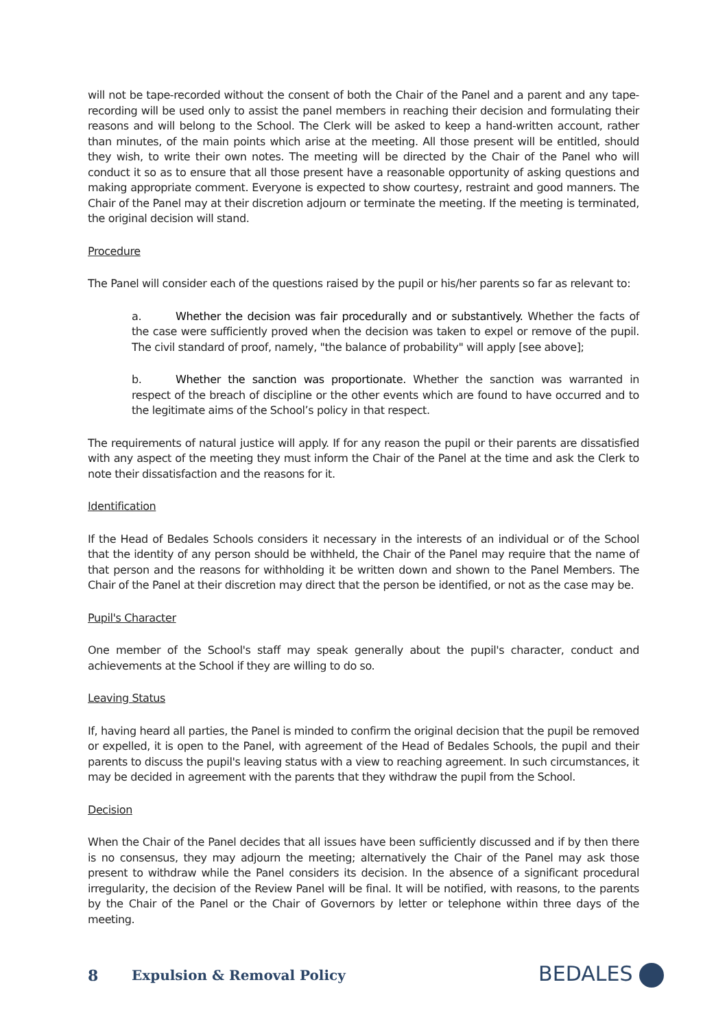will not be tape-recorded without the consent of both the Chair of the Panel and a parent and any tape-recording will be used only to assist the panel members in reaching their decision and formulating their reasons and will belong to the School. The Clerk will be asked to keep a hand-written account, rather than minutes, of the main points which arise at the meeting. All those present will be entitled, should they wish, to write their own notes. The meeting will be directed by the Chair of the Panel who will conduct it so as to ensure that all those present have a reasonable opportunity of asking questions and making appropriate comment. Everyone is expected to show courtesy, restraint and good manners. The Chair of the Panel may at their discretion adjourn or terminate the meeting. If the meeting is terminated, the original decision will stand.
Procedure
The Panel will consider each of the questions raised by the pupil or his/her parents so far as relevant to:
a. Whether the decision was fair procedurally and or substantively. Whether the facts of the case were sufficiently proved when the decision was taken to expel or remove of the pupil. The civil standard of proof, namely, "the balance of probability" will apply [see above];
b. Whether the sanction was proportionate. Whether the sanction was warranted in respect of the breach of discipline or the other events which are found to have occurred and to the legitimate aims of the School’s policy in that respect.
The requirements of natural justice will apply. If for any reason the pupil or their parents are dissatisfied with any aspect of the meeting they must inform the Chair of the Panel at the time and ask the Clerk to note their dissatisfaction and the reasons for it.
Identification
If the Head of Bedales Schools considers it necessary in the interests of an individual or of the School that the identity of any person should be withheld, the Chair of the Panel may require that the name of that person and the reasons for withholding it be written down and shown to the Panel Members. The Chair of the Panel at their discretion may direct that the person be identified, or not as the case may be.
Pupil's Character
One member of the School's staff may speak generally about the pupil's character, conduct and achievements at the School if they are willing to do so.
Leaving Status
If, having heard all parties, the Panel is minded to confirm the original decision that the pupil be removed or expelled, it is open to the Panel, with agreement of the Head of Bedales Schools, the pupil and their parents to discuss the pupil's leaving status with a view to reaching agreement. In such circumstances, it may be decided in agreement with the parents that they withdraw the pupil from the School.
Decision
When the Chair of the Panel decides that all issues have been sufficiently discussed and if by then there is no consensus, they may adjourn the meeting; alternatively the Chair of the Panel may ask those present to withdraw while the Panel considers its decision. In the absence of a significant procedural irregularity, the decision of the Review Panel will be final. It will be notified, with reasons, to the parents by the Chair of the Panel or the Chair of Governors by letter or telephone within three days of the meeting.
8 Expulsion & Removal Policy
BEDALES